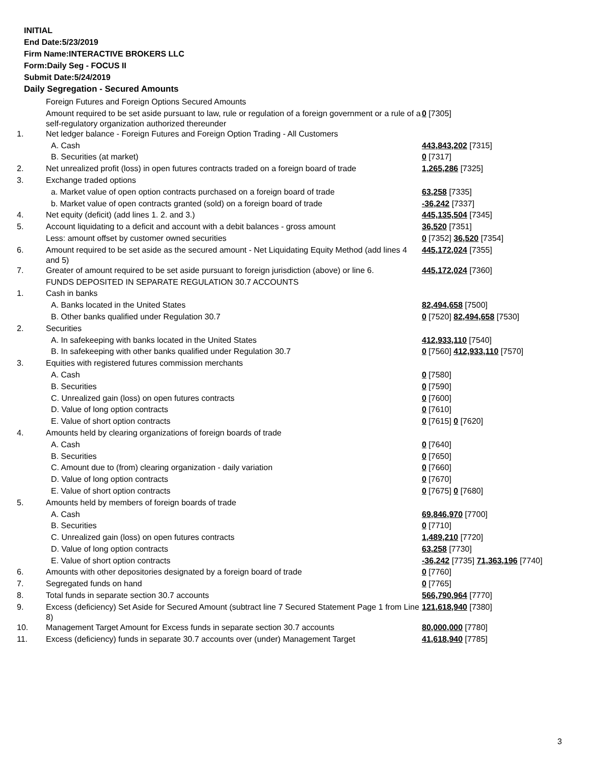INITIAL
End Date:5/23/2019
Firm Name:INTERACTIVE BROKERS LLC
Form:Daily Seg - FOCUS II
Submit Date:5/24/2019
Daily Segregation - Secured Amounts
| | Foreign Futures and Foreign Options Secured Amounts | |
| | Amount required to be set aside pursuant to law, rule or regulation of a foreign government or a rule of a self-regulatory organization authorized thereunder | 0 [7305] |
| 1. | Net ledger balance - Foreign Futures and Foreign Option Trading - All Customers | |
| | A. Cash | 443,843,202 [7315] |
| | B. Securities (at market) | 0 [7317] |
| 2. | Net unrealized profit (loss) in open futures contracts traded on a foreign board of trade | 1,265,286 [7325] |
| 3. | Exchange traded options | |
| | a. Market value of open option contracts purchased on a foreign board of trade | 63,258 [7335] |
| | b. Market value of open contracts granted (sold) on a foreign board of trade | -36,242 [7337] |
| 4. | Net equity (deficit) (add lines 1. 2. and 3.) | 445,135,504 [7345] |
| 5. | Account liquidating to a deficit and account with a debit balances - gross amount | 36,520 [7351] |
| | Less: amount offset by customer owned securities | 0 [7352] 36,520 [7354] |
| 6. | Amount required to be set aside as the secured amount - Net Liquidating Equity Method (add lines 4 and 5) | 445,172,024 [7355] |
| 7. | Greater of amount required to be set aside pursuant to foreign jurisdiction (above) or line 6. | 445,172,024 [7360] |
| | FUNDS DEPOSITED IN SEPARATE REGULATION 30.7 ACCOUNTS | |
| 1. | Cash in banks | |
| | A. Banks located in the United States | 82,494,658 [7500] |
| | B. Other banks qualified under Regulation 30.7 | 0 [7520] 82,494,658 [7530] |
| 2. | Securities | |
| | A. In safekeeping with banks located in the United States | 412,933,110 [7540] |
| | B. In safekeeping with other banks qualified under Regulation 30.7 | 0 [7560] 412,933,110 [7570] |
| 3. | Equities with registered futures commission merchants | |
| | A. Cash | 0 [7580] |
| | B. Securities | 0 [7590] |
| | C. Unrealized gain (loss) on open futures contracts | 0 [7600] |
| | D. Value of long option contracts | 0 [7610] |
| | E. Value of short option contracts | 0 [7615] 0 [7620] |
| 4. | Amounts held by clearing organizations of foreign boards of trade | |
| | A. Cash | 0 [7640] |
| | B. Securities | 0 [7650] |
| | C. Amount due to (from) clearing organization - daily variation | 0 [7660] |
| | D. Value of long option contracts | 0 [7670] |
| | E. Value of short option contracts | 0 [7675] 0 [7680] |
| 5. | Amounts held by members of foreign boards of trade | |
| | A. Cash | 69,846,970 [7700] |
| | B. Securities | 0 [7710] |
| | C. Unrealized gain (loss) on open futures contracts | 1,489,210 [7720] |
| | D. Value of long option contracts | 63,258 [7730] |
| | E. Value of short option contracts | -36,242 [7735] 71,363,196 [7740] |
| 6. | Amounts with other depositories designated by a foreign board of trade | 0 [7760] |
| 7. | Segregated funds on hand | 0 [7765] |
| 8. | Total funds in separate section 30.7 accounts | 566,790,964 [7770] |
| 9. | Excess (deficiency) Set Aside for Secured Amount (subtract line 7 Secured Statement Page 1 from Line 8) | 121,618,940 [7380] |
| 10. | Management Target Amount for Excess funds in separate section 30.7 accounts | 80,000,000 [7780] |
| 11. | Excess (deficiency) funds in separate 30.7 accounts over (under) Management Target | 41,618,940 [7785] |
3